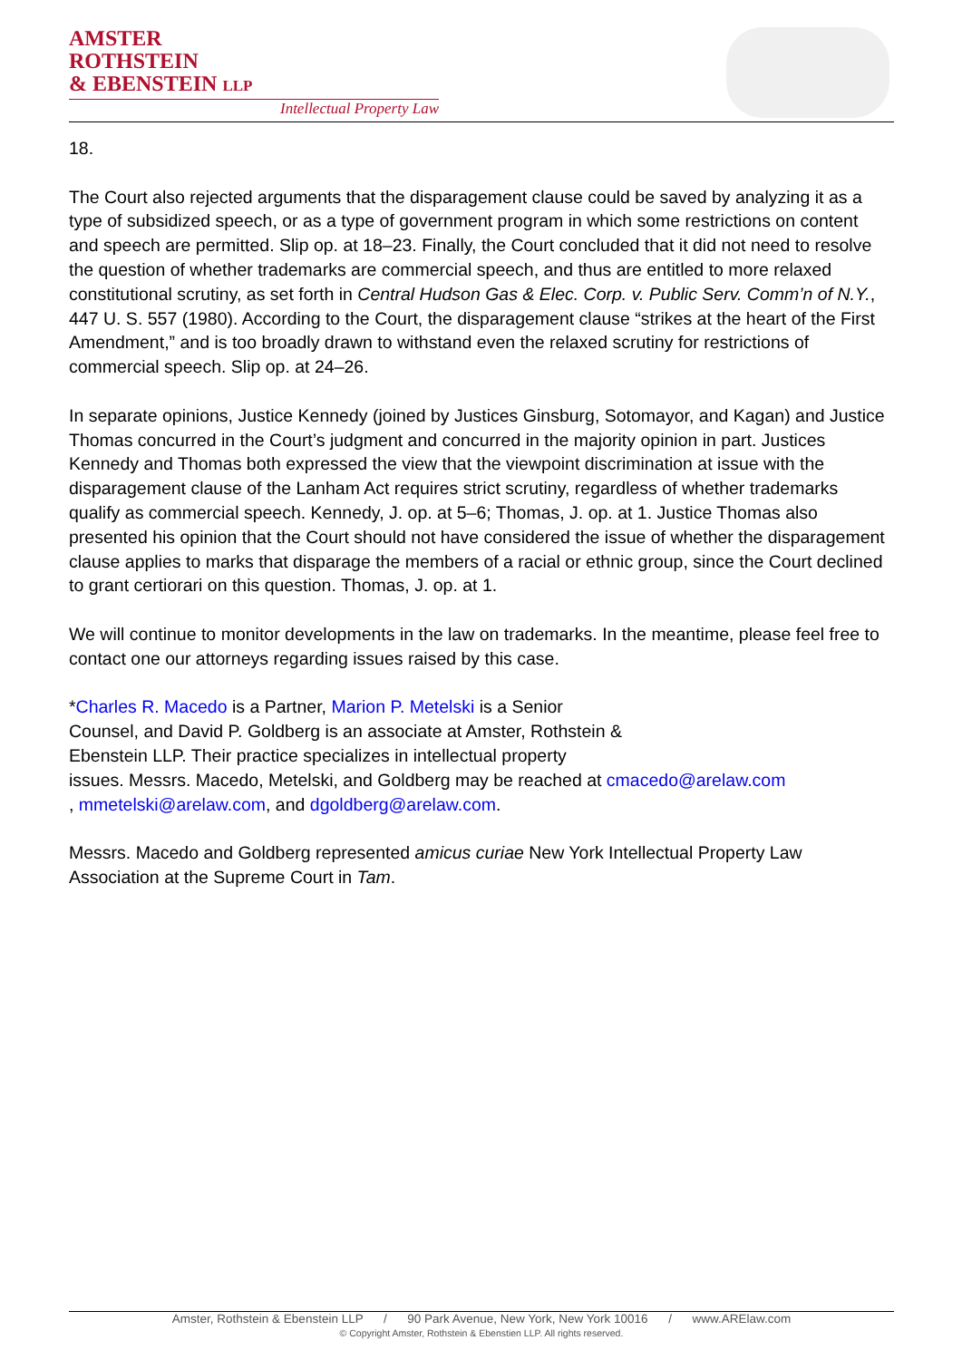AMSTER
ROTHSTEIN
& EBENSTEIN LLP
Intellectual Property Law
18.
The Court also rejected arguments that the disparagement clause could be saved by analyzing it as a type of subsidized speech, or as a type of government program in which some restrictions on content and speech are permitted. Slip op. at 18–23. Finally, the Court concluded that it did not need to resolve the question of whether trademarks are commercial speech, and thus are entitled to more relaxed constitutional scrutiny, as set forth in Central Hudson Gas & Elec. Corp. v. Public Serv. Comm’n of N.Y., 447 U. S. 557 (1980). According to the Court, the disparagement clause “strikes at the heart of the First Amendment,” and is too broadly drawn to withstand even the relaxed scrutiny for restrictions of commercial speech. Slip op. at 24–26.
In separate opinions, Justice Kennedy (joined by Justices Ginsburg, Sotomayor, and Kagan) and Justice Thomas concurred in the Court’s judgment and concurred in the majority opinion in part. Justices Kennedy and Thomas both expressed the view that the viewpoint discrimination at issue with the disparagement clause of the Lanham Act requires strict scrutiny, regardless of whether trademarks qualify as commercial speech. Kennedy, J. op. at 5–6; Thomas, J. op. at 1. Justice Thomas also presented his opinion that the Court should not have considered the issue of whether the disparagement clause applies to marks that disparage the members of a racial or ethnic group, since the Court declined to grant certiorari on this question. Thomas, J. op. at 1.
We will continue to monitor developments in the law on trademarks. In the meantime, please feel free to contact one our attorneys regarding issues raised by this case.
*Charles R. Macedo is a Partner, Marion P. Metelski is a Senior
Counsel, and David P. Goldberg is an associate at Amster, Rothstein &
Ebenstein LLP. Their practice specializes in intellectual property
issues. Messrs. Macedo, Metelski, and Goldberg may be reached at cmacedo@arelaw.com
, mmetelski@arelaw.com, and dgoldberg@arelaw.com.
Messrs. Macedo and Goldberg represented amicus curiae New York Intellectual Property Law Association at the Supreme Court in Tam.
Amster, Rothstein & Ebenstein LLP / 90 Park Avenue, New York, New York 10016 / www.ARElaw.com
© Copyright Amster, Rothstein & Ebenstien LLP. All rights reserved.